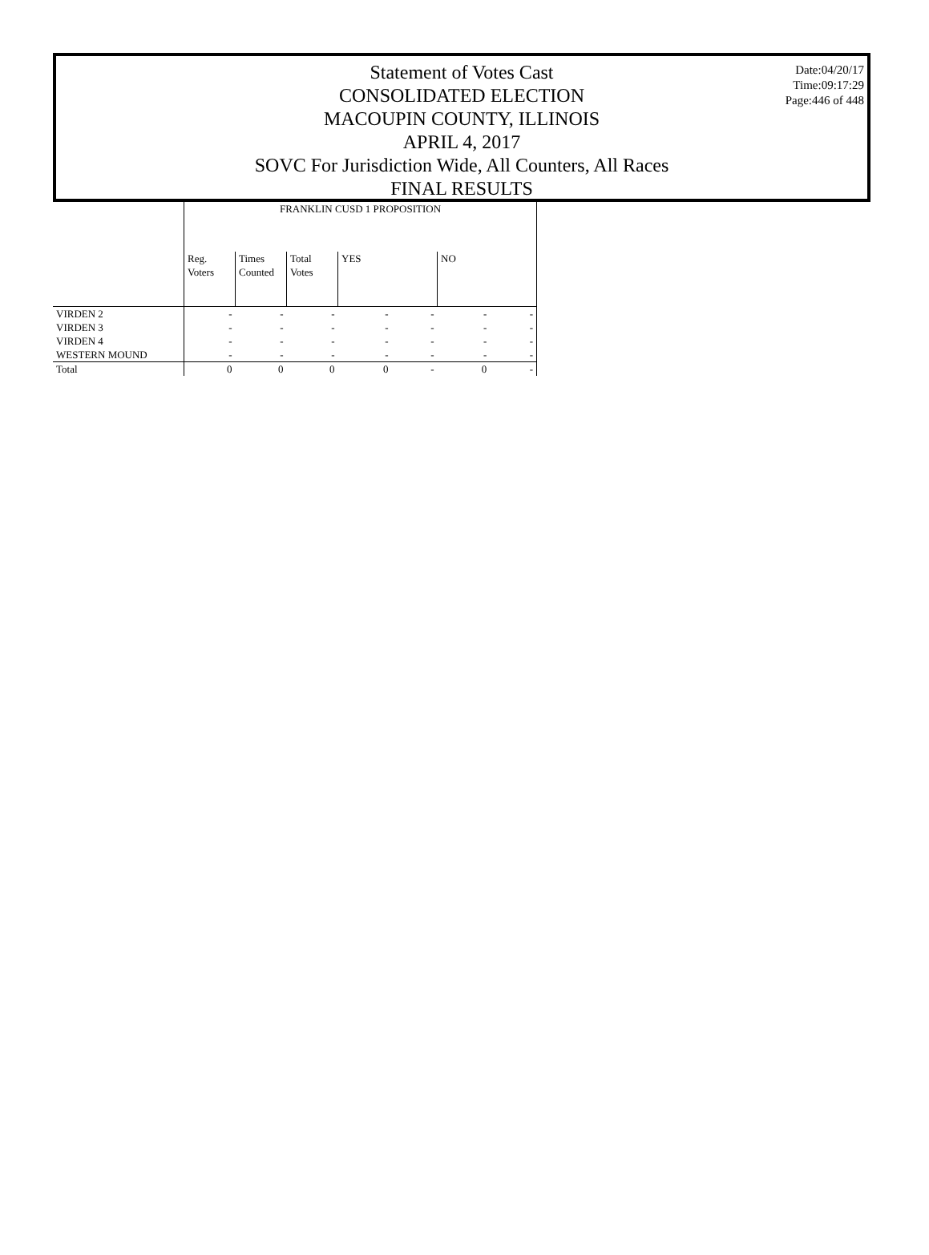Statement of Votes Cast
CONSOLIDATED ELECTION
MACOUPIN COUNTY, ILLINOIS
APRIL 4, 2017
SOVC For Jurisdiction Wide, All Counters, All Races
FINAL RESULTS
Date:04/20/17
Time:09:17:29
Page:446 of 448
| | FRANKLIN CUSD 1 PROPOSITION | | | | | | |
| | Reg. Voters | Times Counted | Total Votes | YES | | NO | |
| VIRDEN 2 | - | - | - | - | - | - | - |
| VIRDEN 3 | - | - | - | - | - | - | - |
| VIRDEN 4 | - | - | - | - | - | - | - |
| WESTERN MOUND | - | - | - | - | - | - | - |
| Total | 0 | 0 | 0 | 0 | - | 0 | - |